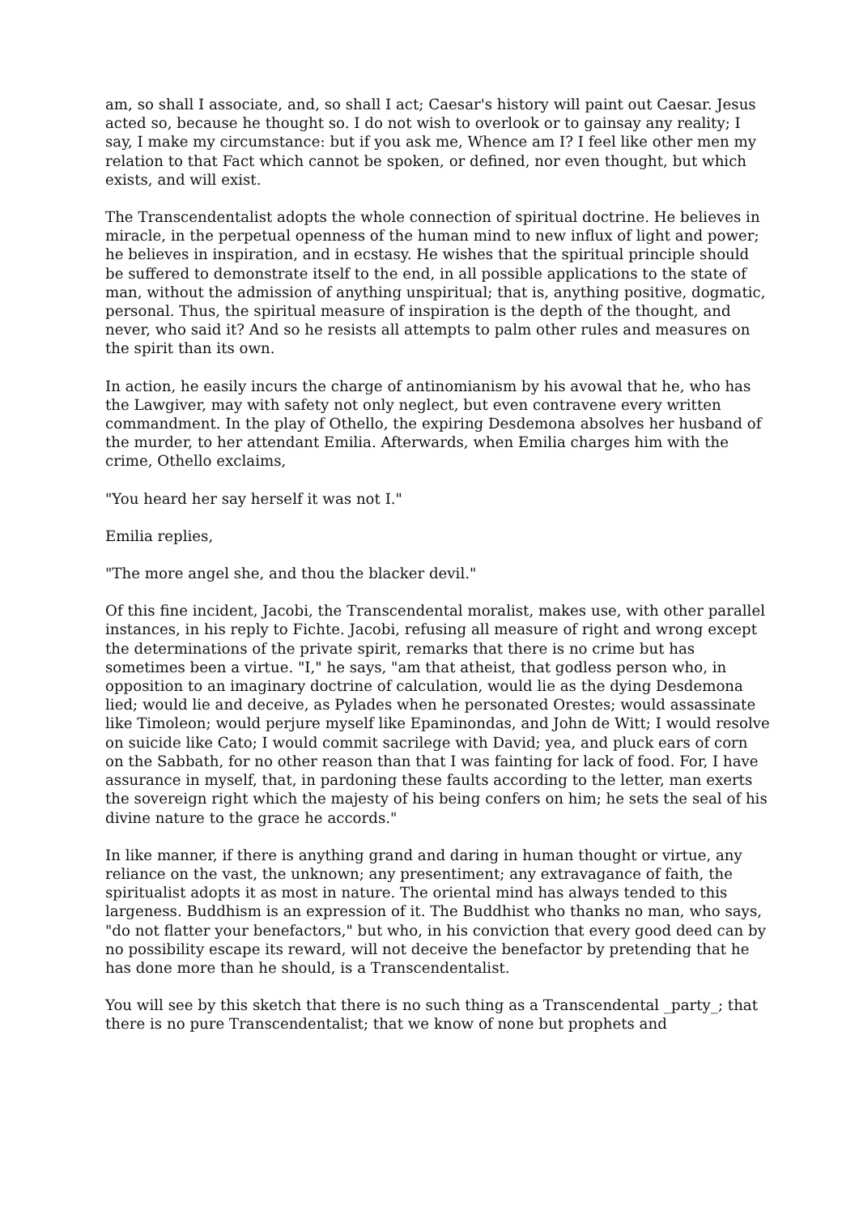am, so shall I associate, and, so shall I act; Caesar's history will paint out Caesar. Jesus acted so, because he thought so. I do not wish to overlook or to gainsay any reality; I say, I make my circumstance: but if you ask me, Whence am I? I feel like other men my relation to that Fact which cannot be spoken, or defined, nor even thought, but which exists, and will exist.
The Transcendentalist adopts the whole connection of spiritual doctrine. He believes in miracle, in the perpetual openness of the human mind to new influx of light and power; he believes in inspiration, and in ecstasy. He wishes that the spiritual principle should be suffered to demonstrate itself to the end, in all possible applications to the state of man, without the admission of anything unspiritual; that is, anything positive, dogmatic, personal. Thus, the spiritual measure of inspiration is the depth of the thought, and never, who said it? And so he resists all attempts to palm other rules and measures on the spirit than its own.
In action, he easily incurs the charge of antinomianism by his avowal that he, who has the Lawgiver, may with safety not only neglect, but even contravene every written commandment. In the play of Othello, the expiring Desdemona absolves her husband of the murder, to her attendant Emilia. Afterwards, when Emilia charges him with the crime, Othello exclaims,
"You heard her say herself it was not I."
Emilia replies,
"The more angel she, and thou the blacker devil."
Of this fine incident, Jacobi, the Transcendental moralist, makes use, with other parallel instances, in his reply to Fichte. Jacobi, refusing all measure of right and wrong except the determinations of the private spirit, remarks that there is no crime but has sometimes been a virtue. "I," he says, "am that atheist, that godless person who, in opposition to an imaginary doctrine of calculation, would lie as the dying Desdemona lied; would lie and deceive, as Pylades when he personated Orestes; would assassinate like Timoleon; would perjure myself like Epaminondas, and John de Witt; I would resolve on suicide like Cato; I would commit sacrilege with David; yea, and pluck ears of corn on the Sabbath, for no other reason than that I was fainting for lack of food. For, I have assurance in myself, that, in pardoning these faults according to the letter, man exerts the sovereign right which the majesty of his being confers on him; he sets the seal of his divine nature to the grace he accords."
In like manner, if there is anything grand and daring in human thought or virtue, any reliance on the vast, the unknown; any presentiment; any extravagance of faith, the spiritualist adopts it as most in nature. The oriental mind has always tended to this largeness. Buddhism is an expression of it. The Buddhist who thanks no man, who says, "do not flatter your benefactors," but who, in his conviction that every good deed can by no possibility escape its reward, will not deceive the benefactor by pretending that he has done more than he should, is a Transcendentalist.
You will see by this sketch that there is no such thing as a Transcendental _party_; that there is no pure Transcendentalist; that we know of none but prophets and